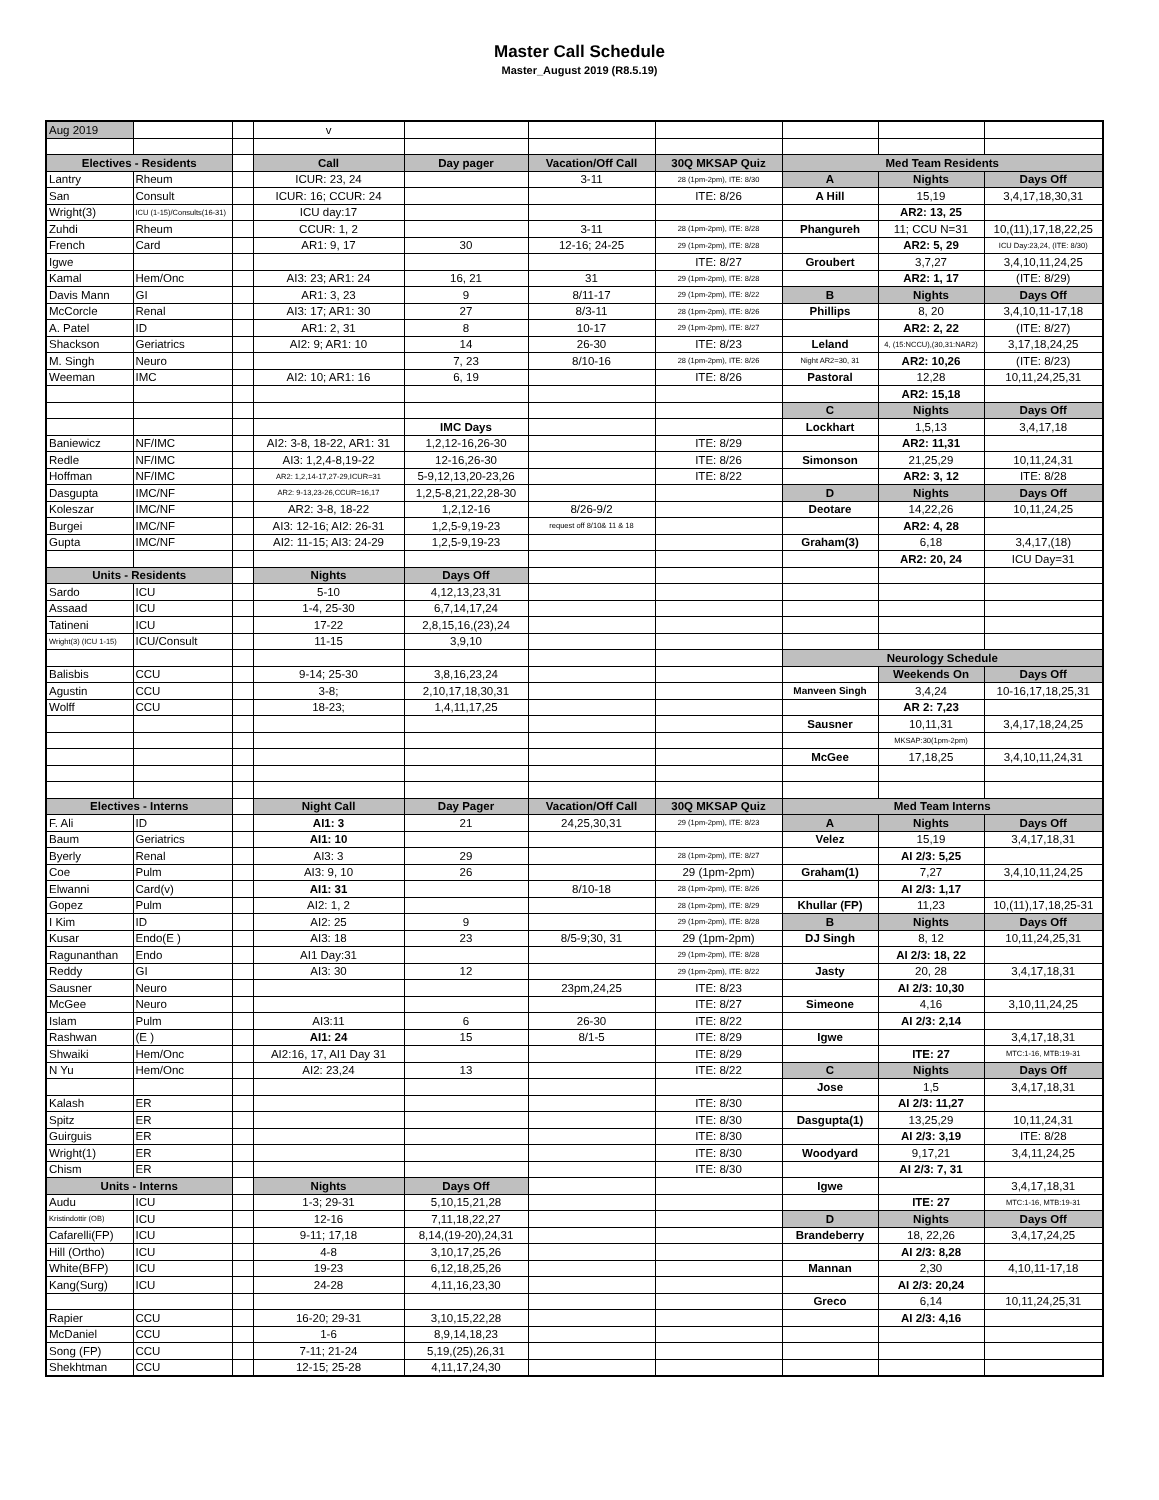Master Call Schedule
Master_August 2019 (R8.5.19)
| Aug 2019 | | | v | | | | | | |
| Electives - Residents | | | Call | Day pager | Vacation/Off Call | 30Q MKSAP Quiz | Med Team Residents | | |
| Lantry | Rheum | | ICUR: 23, 24 | | 3-11 | 28 (1pm-2pm), ITE: 8/30 | A | Nights | Days Off |
| San | Consult | | ICUR: 16; CCUR: 24 | | | ITE: 8/26 | A Hill | 15,19 | 3,4,17,18,30,31 |
| Wright(3) | ICU (1-15)/Consults(16-31) | | ICU day:17 | | | | | AR2: 13, 25 | |
| Zuhdi | Rheum | | CCUR: 1, 2 | | 3-11 | 28 (1pm-2pm), ITE: 8/28 | Phangureh | 11; CCU N=31 | 10,(11),17,18,22,25 |
| French | Card | | AR1: 9, 17 | 30 | 12-16; 24-25 | 29 (1pm-2pm), ITE: 8/28 | | AR2: 5, 29 | ICU Day:23,24, (ITE: 8/30) |
| Igwe | | | | | | ITE: 8/27 | Groubert | 3,7,27 | 3,4,10,11,24,25 |
| Kamal | Hem/Onc | | AI3: 23; AR1: 24 | 16, 21 | 31 | 29 (1pm-2pm), ITE: 8/28 | | AR2: 1, 17 | (ITE: 8/29) |
| Davis Mann | GI | | AR1: 3, 23 | 9 | 8/11-17 | 29 (1pm-2pm), ITE: 8/22 | B | Nights | Days Off |
| McCorcle | Renal | | AI3: 17; AR1: 30 | 27 | 8/3-11 | 28 (1pm-2pm), ITE: 8/26 | Phillips | 8, 20 | 3,4,10,11-17,18 |
| A. Patel | ID | | AR1: 2, 31 | 8 | 10-17 | 29 (1pm-2pm), ITE: 8/27 | | AR2: 2, 22 | (ITE: 8/27) |
| Shackson | Geriatrics | | AI2: 9; AR1: 10 | 14 | 26-30 | ITE: 8/23 | Leland | 4, (15:NCCU),(30,31:NAR2) | 3,17,18,24,25 |
| M. Singh | Neuro | | | 7, 23 | 8/10-16 | 28 (1pm-2pm), ITE: 8/26 | Night AR2=30, 31 | AR2: 10,26 | (ITE: 8/23) |
| Weeman | IMC | | AI2: 10; AR1: 16 | 6, 19 | | ITE: 8/26 | Pastoral | 12,28 | 10,11,24,25,31 |
| | | | | | | | | AR2: 15,18 | |
| | | | | | | | C | Nights | Days Off |
| | | | | IMC Days | | | Lockhart | 1,5,13 | 3,4,17,18 |
| Baniewicz | NF/IMC | | AI2: 3-8, 18-22, AR1: 31 | 1,2,12-16,26-30 | | ITE: 8/29 | | AR2: 11,31 | |
| Redle | NF/IMC | | AI3: 1,2,4-8,19-22 | 12-16,26-30 | | ITE: 8/26 | Simonson | 21,25,29 | 10,11,24,31 |
| Hoffman | NF/IMC | | AR2: 1,2,14-17,27-29,ICUR=31 | 5-9,12,13,20-23,26 | | ITE: 8/22 | | AR2: 3, 12 | ITE: 8/28 |
| Dasgupta | IMC/NF | | AR2: 9-13,23-26,CCUR=16,17 | 1,2,5-8,21,22,28-30 | | | D | Nights | Days Off |
| Koleszar | IMC/NF | | AR2: 3-8, 18-22 | 1,2,12-16 | 8/26-9/2 | | Deotare | 14,22,26 | 10,11,24,25 |
| Burgei | IMC/NF | | AI3: 12-16; AI2: 26-31 | 1,2,5-9,19-23 | request off 8/10& 11 & 18 | | | AR2: 4, 28 | |
| Gupta | IMC/NF | | AI2: 11-15; AI3: 24-29 | 1,2,5-9,19-23 | | | Graham(3) | 6,18 | 3,4,17,(18) |
| | | | | | | | | AR2: 20, 24 | ICU Day=31 |
| Units - Residents | | | Nights | Days Off | | | | | |
| Sardo | ICU | | 5-10 | 4,12,13,23,31 | | | | | |
| Assaad | ICU | | 1-4, 25-30 | 6,7,14,17,24 | | | | | |
| Tatineni | ICU | | 17-22 | 2,8,15,16,(23),24 | | | | | |
| Wright(3) (ICU 1-15) | ICU/Consult | | 11-15 | 3,9,10 | | | | | |
| | | | | | | | Neurology Schedule | | |
| Balisbis | CCU | | 9-14; 25-30 | 3,8,16,23,24 | | | | Weekends On | Days Off |
| Agustin | CCU | | 3-8; | 2,10,17,18,30,31 | | | Manveen Singh | 3,4,24 | 10-16,17,18,25,31 |
| Wolff | CCU | | 18-23; | 1,4,11,17,25 | | | | AR 2: 7,23 | |
| | | | | | | | Sausner | 10,11,31 | 3,4,17,18,24,25 |
| | | | | | | | | MKSAP:30(1pm-2pm) | |
| | | | | | | | McGee | 17,18,25 | 3,4,10,11,24,31 |
| Electives - Interns | | | Night Call | Day Pager | Vacation/Off Call | 30Q MKSAP Quiz | Med Team Interns | | |
| F. Ali | ID | | AI1: 3 | 21 | 24,25,30,31 | 29 (1pm-2pm), ITE: 8/23 | A | Nights | Days Off |
| Baum | Geriatrics | | AI1: 10 | | | | Velez | 15,19 | 3,4,17,18,31 |
| Byerly | Renal | | AI3: 3 | 29 | | 28 (1pm-2pm), ITE: 8/27 | | AI 2/3: 5,25 | |
| Coe | Pulm | | AI3: 9, 10 | 26 | | 29 (1pm-2pm) | Graham(1) | 7,27 | 3,4,10,11,24,25 |
| Elwanni | Card(v) | | AI1: 31 | | 8/10-18 | 28 (1pm-2pm), ITE: 8/26 | | AI 2/3: 1,17 | |
| Gopez | Pulm | | AI2: 1, 2 | | | 28 (1pm-2pm), ITE: 8/29 | Khullar (FP) | 11,23 | 10,(11),17,18,25-31 |
| I Kim | ID | | AI2: 25 | 9 | | 29 (1pm-2pm), ITE: 8/28 | B | Nights | Days Off |
| Kusar | Endo(E ) | | AI3: 18 | 23 | 8/5-9;30, 31 | 29 (1pm-2pm) | DJ Singh | 8, 12 | 10,11,24,25,31 |
| Ragunanthan | Endo | | AI1 Day:31 | | | 29 (1pm-2pm), ITE: 8/28 | | AI 2/3: 18, 22 | |
| Reddy | GI | | AI3: 30 | 12 | | 29 (1pm-2pm), ITE: 8/22 | Jasty | 20, 28 | 3,4,17,18,31 |
| Sausner | Neuro | | | | 23pm,24,25 | ITE: 8/23 | | AI 2/3: 10,30 | |
| McGee | Neuro | | | | | ITE: 8/27 | Simeone | 4,16 | 3,10,11,24,25 |
| Islam | Pulm | | AI3:11 | 6 | 26-30 | ITE: 8/22 | | AI 2/3: 2,14 | |
| Rashwan | (E ) | | AI1: 24 | 15 | 8/1-5 | ITE: 8/29 | Igwe | | 3,4,17,18,31 |
| Shwaiki | Hem/Onc | | AI2:16, 17, AI1 Day 31 | | | ITE: 8/29 | | ITE: 27 | MTC:1-16, MTB:19-31 |
| N Yu | Hem/Onc | | AI2: 23,24 | 13 | | ITE: 8/22 | C | Nights | Days Off |
| | | | | | | | Jose | 1,5 | 3,4,17,18,31 |
| Kalash | ER | | | | | ITE: 8/30 | | AI 2/3: 11,27 | |
| Spitz | ER | | | | | ITE: 8/30 | Dasgupta(1) | 13,25,29 | 10,11,24,31 |
| Guirguis | ER | | | | | ITE: 8/30 | | AI 2/3: 3,19 | ITE: 8/28 |
| Wright(1) | ER | | | | | ITE: 8/30 | Woodyard | 9,17,21 | 3,4,11,24,25 |
| Chism | ER | | | | | ITE: 8/30 | | AI 2/3: 7, 31 | |
| Units - Interns | | | Nights | Days Off | | | Igwe | | 3,4,17,18,31 |
| Audu | ICU | | 1-3; 29-31 | 5,10,15,21,28 | | | | ITE: 27 | MTC:1-16, MTB:19-31 |
| Kristindottir (OB) | ICU | | 12-16 | 7,11,18,22,27 | | | D | Nights | Days Off |
| Cafarelli(FP) | ICU | | 9-11; 17,18 | 8,14,(19-20),24,31 | | | Brandeberry | 18, 22,26 | 3,4,17,24,25 |
| Hill (Ortho) | ICU | | 4-8 | 3,10,17,25,26 | | | | AI 2/3: 8,28 | |
| White(BFP) | ICU | | 19-23 | 6,12,18,25,26 | | | Mannan | 2,30 | 4,10,11-17,18 |
| Kang(Surg) | ICU | | 24-28 | 4,11,16,23,30 | | | | AI 2/3: 20,24 | |
| | | | | | | | Greco | 6,14 | 10,11,24,25,31 |
| Rapier | CCU | | 16-20; 29-31 | 3,10,15,22,28 | | | | AI 2/3: 4,16 | |
| McDaniel | CCU | | 1-6 | 8,9,14,18,23 | | | | | |
| Song (FP) | CCU | | 7-11; 21-24 | 5,19,(25),26,31 | | | | | |
| Shekhtman | CCU | | 12-15; 25-28 | 4,11,17,24,30 | | | | | |